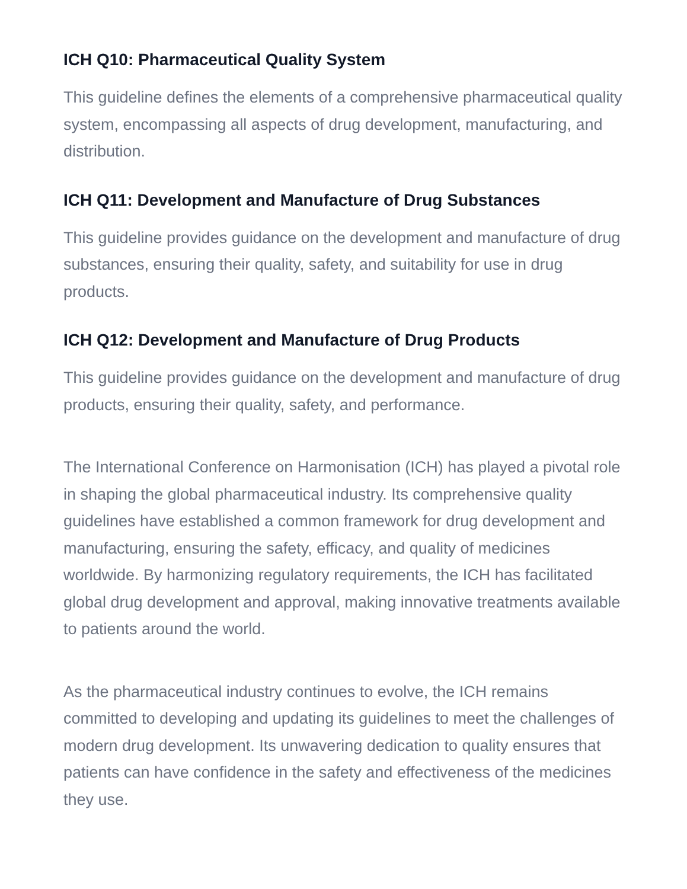ICH Q10: Pharmaceutical Quality System
This guideline defines the elements of a comprehensive pharmaceutical quality system, encompassing all aspects of drug development, manufacturing, and distribution.
ICH Q11: Development and Manufacture of Drug Substances
This guideline provides guidance on the development and manufacture of drug substances, ensuring their quality, safety, and suitability for use in drug products.
ICH Q12: Development and Manufacture of Drug Products
This guideline provides guidance on the development and manufacture of drug products, ensuring their quality, safety, and performance.
The International Conference on Harmonisation (ICH) has played a pivotal role in shaping the global pharmaceutical industry. Its comprehensive quality guidelines have established a common framework for drug development and manufacturing, ensuring the safety, efficacy, and quality of medicines worldwide. By harmonizing regulatory requirements, the ICH has facilitated global drug development and approval, making innovative treatments available to patients around the world.
As the pharmaceutical industry continues to evolve, the ICH remains committed to developing and updating its guidelines to meet the challenges of modern drug development. Its unwavering dedication to quality ensures that patients can have confidence in the safety and effectiveness of the medicines they use.